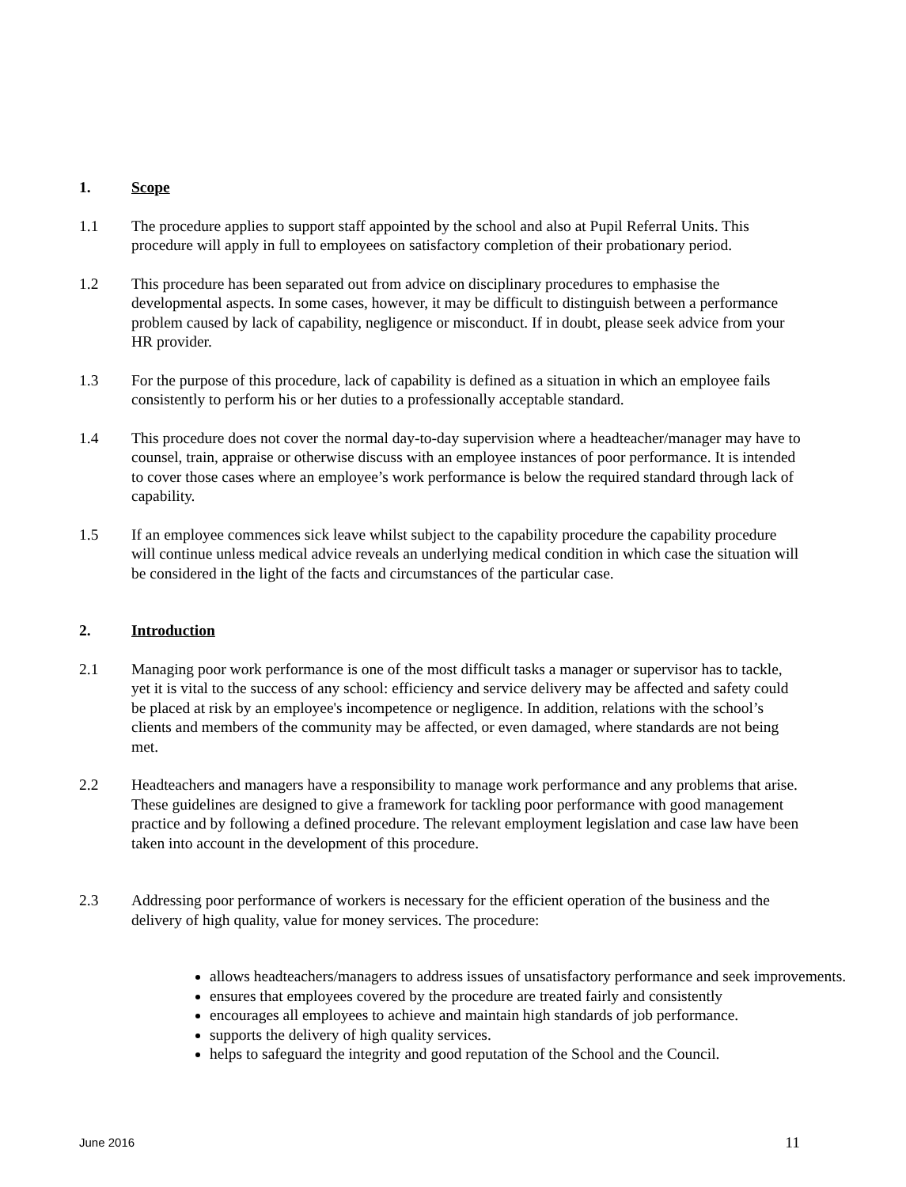1. Scope
1.1 The procedure applies to support staff appointed by the school and also at Pupil Referral Units. This procedure will apply in full to employees on satisfactory completion of their probationary period.
1.2 This procedure has been separated out from advice on disciplinary procedures to emphasise the developmental aspects. In some cases, however, it may be difficult to distinguish between a performance problem caused by lack of capability, negligence or misconduct. If in doubt, please seek advice from your HR provider.
1.3 For the purpose of this procedure, lack of capability is defined as a situation in which an employee fails consistently to perform his or her duties to a professionally acceptable standard.
1.4 This procedure does not cover the normal day-to-day supervision where a headteacher/manager may have to counsel, train, appraise or otherwise discuss with an employee instances of poor performance. It is intended to cover those cases where an employee’s work performance is below the required standard through lack of capability.
1.5 If an employee commences sick leave whilst subject to the capability procedure the capability procedure will continue unless medical advice reveals an underlying medical condition in which case the situation will be considered in the light of the facts and circumstances of the particular case.
2. Introduction
2.1 Managing poor work performance is one of the most difficult tasks a manager or supervisor has to tackle, yet it is vital to the success of any school: efficiency and service delivery may be affected and safety could be placed at risk by an employee's incompetence or negligence. In addition, relations with the school’s clients and members of the community may be affected, or even damaged, where standards are not being met.
2.2 Headteachers and managers have a responsibility to manage work performance and any problems that arise. These guidelines are designed to give a framework for tackling poor performance with good management practice and by following a defined procedure. The relevant employment legislation and case law have been taken into account in the development of this procedure.
2.3 Addressing poor performance of workers is necessary for the efficient operation of the business and the delivery of high quality, value for money services. The procedure:
allows headteachers/managers to address issues of unsatisfactory performance and seek improvements.
ensures that employees covered by the procedure are treated fairly and consistently
encourages all employees to achieve and maintain high standards of job performance.
supports the delivery of high quality services.
helps to safeguard the integrity and good reputation of the School and the Council.
June 2016 11